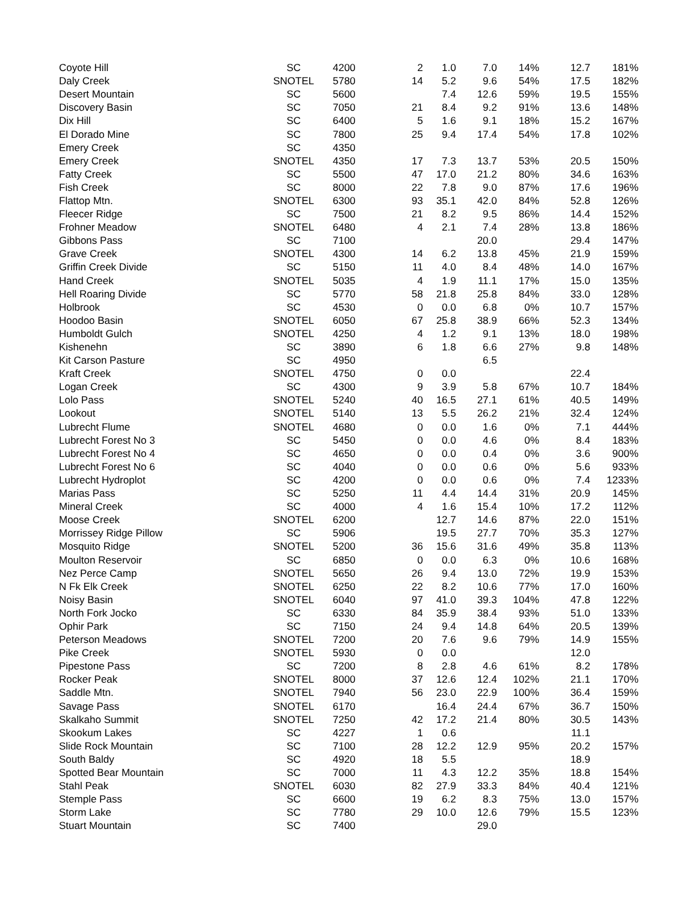| Coyote Hill | SC | 4200 | 2 | 1.0 | 7.0 | 14% | 12.7 | 181% |
| Daly Creek | SNOTEL | 5780 | 14 | 5.2 | 9.6 | 54% | 17.5 | 182% |
| Desert Mountain | SC | 5600 | | 7.4 | 12.6 | 59% | 19.5 | 155% |
| Discovery Basin | SC | 7050 | 21 | 8.4 | 9.2 | 91% | 13.6 | 148% |
| Dix Hill | SC | 6400 | 5 | 1.6 | 9.1 | 18% | 15.2 | 167% |
| El Dorado Mine | SC | 7800 | 25 | 9.4 | 17.4 | 54% | 17.8 | 102% |
| Emery Creek | SC | 4350 | | | | | | |
| Emery Creek | SNOTEL | 4350 | 17 | 7.3 | 13.7 | 53% | 20.5 | 150% |
| Fatty Creek | SC | 5500 | 47 | 17.0 | 21.2 | 80% | 34.6 | 163% |
| Fish Creek | SC | 8000 | 22 | 7.8 | 9.0 | 87% | 17.6 | 196% |
| Flattop Mtn. | SNOTEL | 6300 | 93 | 35.1 | 42.0 | 84% | 52.8 | 126% |
| Fleecer Ridge | SC | 7500 | 21 | 8.2 | 9.5 | 86% | 14.4 | 152% |
| Frohner Meadow | SNOTEL | 6480 | 4 | 2.1 | 7.4 | 28% | 13.8 | 186% |
| Gibbons Pass | SC | 7100 | | | 20.0 | | 29.4 | 147% |
| Grave Creek | SNOTEL | 4300 | 14 | 6.2 | 13.8 | 45% | 21.9 | 159% |
| Griffin Creek Divide | SC | 5150 | 11 | 4.0 | 8.4 | 48% | 14.0 | 167% |
| Hand Creek | SNOTEL | 5035 | 4 | 1.9 | 11.1 | 17% | 15.0 | 135% |
| Hell Roaring Divide | SC | 5770 | 58 | 21.8 | 25.8 | 84% | 33.0 | 128% |
| Holbrook | SC | 4530 | 0 | 0.0 | 6.8 | 0% | 10.7 | 157% |
| Hoodoo Basin | SNOTEL | 6050 | 67 | 25.8 | 38.9 | 66% | 52.3 | 134% |
| Humboldt Gulch | SNOTEL | 4250 | 4 | 1.2 | 9.1 | 13% | 18.0 | 198% |
| Kishenehn | SC | 3890 | 6 | 1.8 | 6.6 | 27% | 9.8 | 148% |
| Kit Carson Pasture | SC | 4950 | | | 6.5 | | | |
| Kraft Creek | SNOTEL | 4750 | 0 | 0.0 | | | 22.4 | |
| Logan Creek | SC | 4300 | 9 | 3.9 | 5.8 | 67% | 10.7 | 184% |
| Lolo Pass | SNOTEL | 5240 | 40 | 16.5 | 27.1 | 61% | 40.5 | 149% |
| Lookout | SNOTEL | 5140 | 13 | 5.5 | 26.2 | 21% | 32.4 | 124% |
| Lubrecht Flume | SNOTEL | 4680 | 0 | 0.0 | 1.6 | 0% | 7.1 | 444% |
| Lubrecht Forest No 3 | SC | 5450 | 0 | 0.0 | 4.6 | 0% | 8.4 | 183% |
| Lubrecht Forest No 4 | SC | 4650 | 0 | 0.0 | 0.4 | 0% | 3.6 | 900% |
| Lubrecht Forest No 6 | SC | 4040 | 0 | 0.0 | 0.6 | 0% | 5.6 | 933% |
| Lubrecht Hydroplot | SC | 4200 | 0 | 0.0 | 0.6 | 0% | 7.4 | 1233% |
| Marias Pass | SC | 5250 | 11 | 4.4 | 14.4 | 31% | 20.9 | 145% |
| Mineral Creek | SC | 4000 | 4 | 1.6 | 15.4 | 10% | 17.2 | 112% |
| Moose Creek | SNOTEL | 6200 | | 12.7 | 14.6 | 87% | 22.0 | 151% |
| Morrissey Ridge Pillow | SC | 5906 | | 19.5 | 27.7 | 70% | 35.3 | 127% |
| Mosquito Ridge | SNOTEL | 5200 | 36 | 15.6 | 31.6 | 49% | 35.8 | 113% |
| Moulton Reservoir | SC | 6850 | 0 | 0.0 | 6.3 | 0% | 10.6 | 168% |
| Nez Perce Camp | SNOTEL | 5650 | 26 | 9.4 | 13.0 | 72% | 19.9 | 153% |
| N Fk Elk Creek | SNOTEL | 6250 | 22 | 8.2 | 10.6 | 77% | 17.0 | 160% |
| Noisy Basin | SNOTEL | 6040 | 97 | 41.0 | 39.3 | 104% | 47.8 | 122% |
| North Fork Jocko | SC | 6330 | 84 | 35.9 | 38.4 | 93% | 51.0 | 133% |
| Ophir Park | SC | 7150 | 24 | 9.4 | 14.8 | 64% | 20.5 | 139% |
| Peterson Meadows | SNOTEL | 7200 | 20 | 7.6 | 9.6 | 79% | 14.9 | 155% |
| Pike Creek | SNOTEL | 5930 | 0 | 0.0 | | | 12.0 | |
| Pipestone Pass | SC | 7200 | 8 | 2.8 | 4.6 | 61% | 8.2 | 178% |
| Rocker Peak | SNOTEL | 8000 | 37 | 12.6 | 12.4 | 102% | 21.1 | 170% |
| Saddle Mtn. | SNOTEL | 7940 | 56 | 23.0 | 22.9 | 100% | 36.4 | 159% |
| Savage Pass | SNOTEL | 6170 | | 16.4 | 24.4 | 67% | 36.7 | 150% |
| Skalkaho Summit | SNOTEL | 7250 | 42 | 17.2 | 21.4 | 80% | 30.5 | 143% |
| Skookum Lakes | SC | 4227 | 1 | 0.6 | | | 11.1 | |
| Slide Rock Mountain | SC | 7100 | 28 | 12.2 | 12.9 | 95% | 20.2 | 157% |
| South Baldy | SC | 4920 | 18 | 5.5 | | | 18.9 | |
| Spotted Bear Mountain | SC | 7000 | 11 | 4.3 | 12.2 | 35% | 18.8 | 154% |
| Stahl Peak | SNOTEL | 6030 | 82 | 27.9 | 33.3 | 84% | 40.4 | 121% |
| Stemple Pass | SC | 6600 | 19 | 6.2 | 8.3 | 75% | 13.0 | 157% |
| Storm Lake | SC | 7780 | 29 | 10.0 | 12.6 | 79% | 15.5 | 123% |
| Stuart Mountain | SC | 7400 | | | 29.0 | | | |